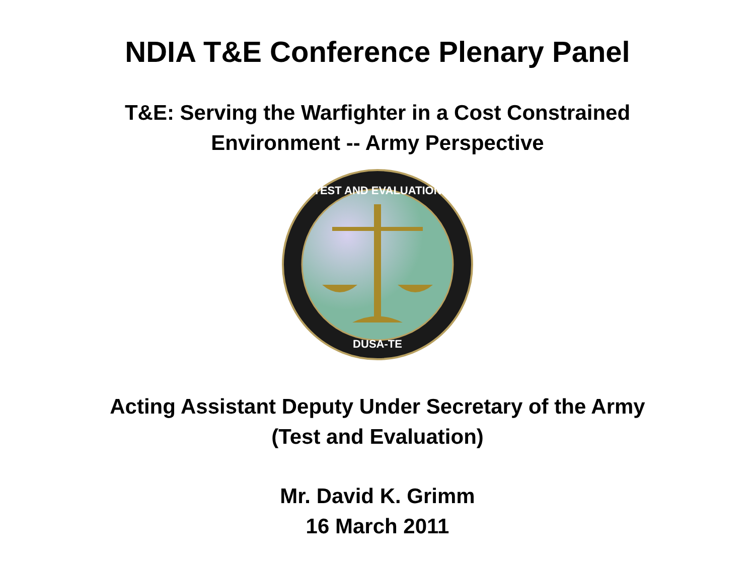NDIA T&E Conference Plenary Panel
T&E: Serving the Warfighter in a Cost Constrained
Environment -- Army Perspective
TEST AND EVALUATION
DUSA-TE
Acting Assistant Deputy Under Secretary of the Army
(Test and Evaluation)
Mr. David K. Grimm
16 March 2011